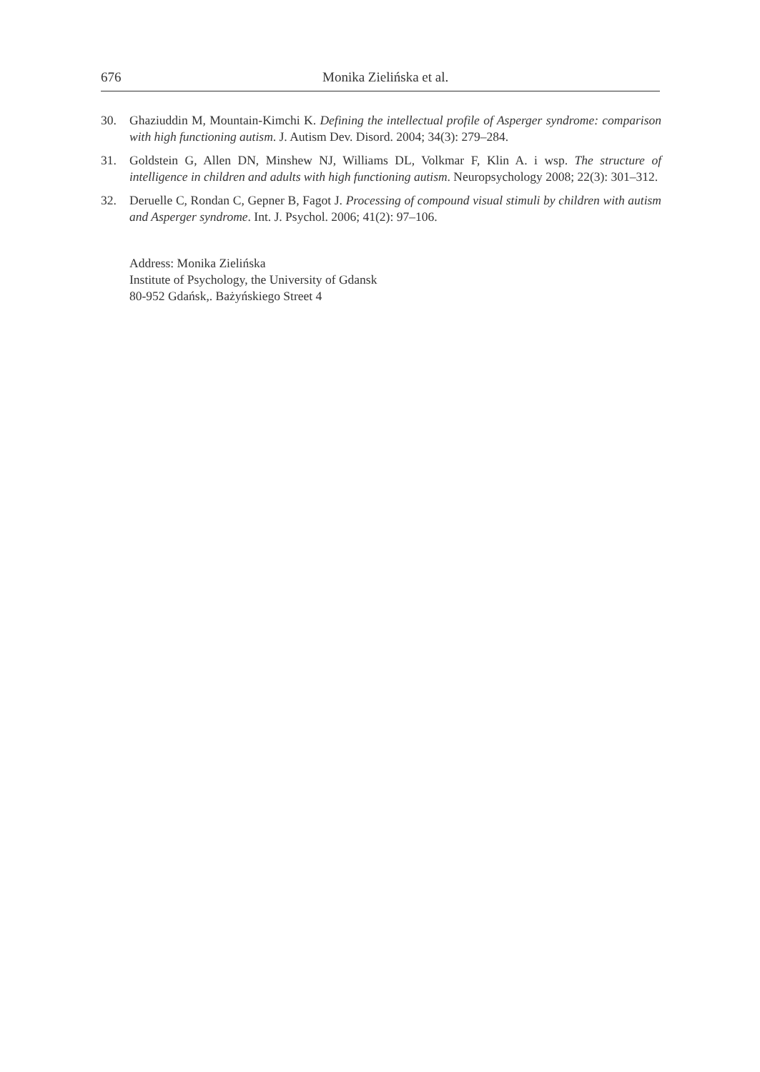676 Monika Zielińska et al.
30. Ghaziuddin M, Mountain-Kimchi K. Defining the intellectual profile of Asperger syndrome: comparison with high functioning autism. J. Autism Dev. Disord. 2004; 34(3): 279–284.
31. Goldstein G, Allen DN, Minshew NJ, Williams DL, Volkmar F, Klin A. i wsp. The structure of intelligence in children and adults with high functioning autism. Neuropsychology 2008; 22(3): 301–312.
32. Deruelle C, Rondan C, Gepner B, Fagot J. Processing of compound visual stimuli by children with autism and Asperger syndrome. Int. J. Psychol. 2006; 41(2): 97–106.
Address: Monika Zielińska
Institute of Psychology, the University of Gdansk
80-952 Gdańsk,. Bażyńskiego Street 4